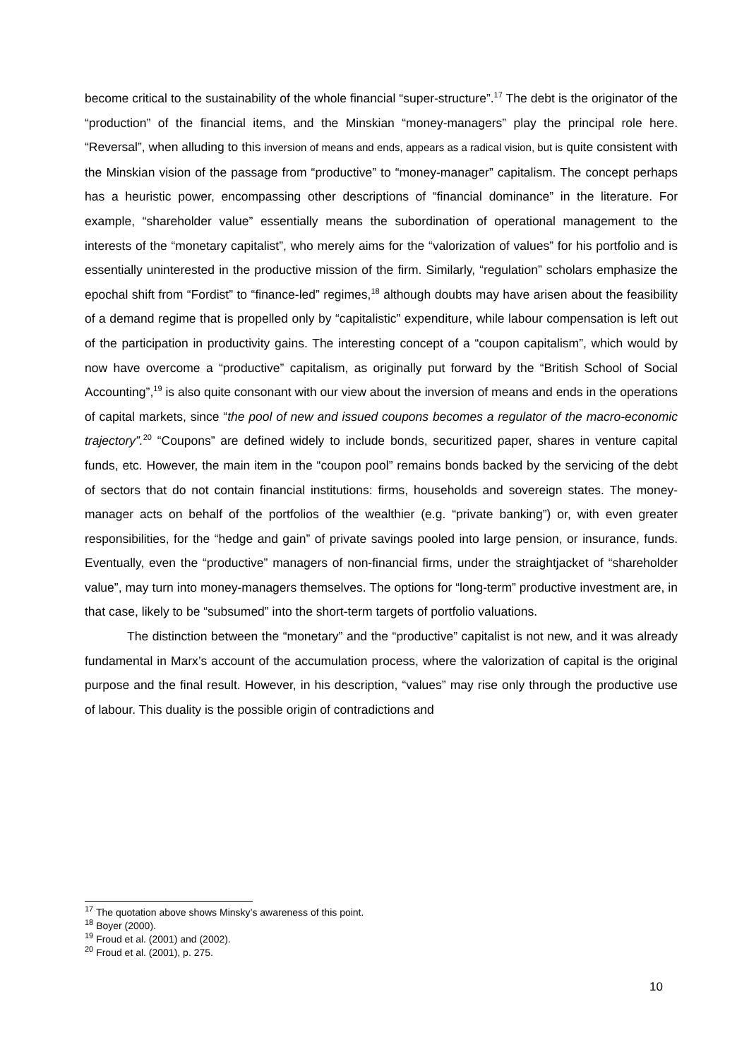become critical to the sustainability of the whole financial “super-structure”.<sup>17</sup> The debt is the originator of the “production” of the financial items, and the Minskian “money-managers” play the principal role here. “Reversal”, when alluding to this inversion of means and ends, appears as a radical vision, but is quite consistent with the Minskian vision of the passage from “productive” to “money-manager” capitalism. The concept perhaps has a heuristic power, encompassing other descriptions of “financial dominance” in the literature. For example, “shareholder value” essentially means the subordination of operational management to the interests of the “monetary capitalist”, who merely aims for the “valorization of values” for his portfolio and is essentially uninterested in the productive mission of the firm. Similarly, “regulation” scholars emphasize the epochal shift from “Fordist” to “finance-led” regimes,<sup>18</sup> although doubts may have arisen about the feasibility of a demand regime that is propelled only by “capitalistic” expenditure, while labour compensation is left out of the participation in productivity gains. The interesting concept of a “coupon capitalism”, which would by now have overcome a “productive” capitalism, as originally put forward by the “British School of Social Accounting”,<sup>19</sup> is also quite consonant with our view about the inversion of means and ends in the operations of capital markets, since “the pool of new and issued coupons becomes a regulator of the macro-economic trajectory”.<sup>20</sup> “Coupons” are defined widely to include bonds, securitized paper, shares in venture capital funds, etc. However, the main item in the “coupon pool” remains bonds backed by the servicing of the debt of sectors that do not contain financial institutions: firms, households and sovereign states. The money-manager acts on behalf of the portfolios of the wealthier (e.g. “private banking”) or, with even greater responsibilities, for the “hedge and gain” of private savings pooled into large pension, or insurance, funds. Eventually, even the “productive” managers of non-financial firms, under the straightjacket of “shareholder value”, may turn into money-managers themselves. The options for “long-term” productive investment are, in that case, likely to be “subsumed” into the short-term targets of portfolio valuations.
The distinction between the “monetary” and the “productive” capitalist is not new, and it was already fundamental in Marx’s account of the accumulation process, where the valorization of capital is the original purpose and the final result. However, in his description, “values” may rise only through the productive use of labour. This duality is the possible origin of contradictions and
<sup>17</sup> The quotation above shows Minsky’s awareness of this point.
<sup>18</sup> Boyer (2000).
<sup>19</sup> Froud et al. (2001) and (2002).
<sup>20</sup> Froud et al. (2001), p. 275.
10